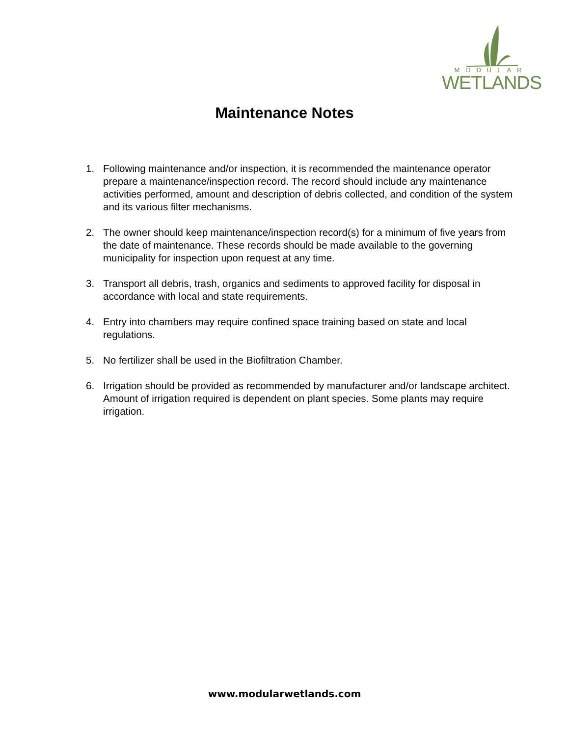MODULAR
WETLANDS
Maintenance Notes
1. Following maintenance and/or inspection, it is recommended the maintenance operator prepare a maintenance/inspection record. The record should include any maintenance activities performed, amount and description of debris collected, and condition of the system and its various filter mechanisms.
2. The owner should keep maintenance/inspection record(s) for a minimum of five years from the date of maintenance. These records should be made available to the governing municipality for inspection upon request at any time.
3. Transport all debris, trash, organics and sediments to approved facility for disposal in accordance with local and state requirements.
4. Entry into chambers may require confined space training based on state and local regulations.
5. No fertilizer shall be used in the Biofiltration Chamber.
6. Irrigation should be provided as recommended by manufacturer and/or landscape architect. Amount of irrigation required is dependent on plant species. Some plants may require irrigation.
www.modularwetlands.com